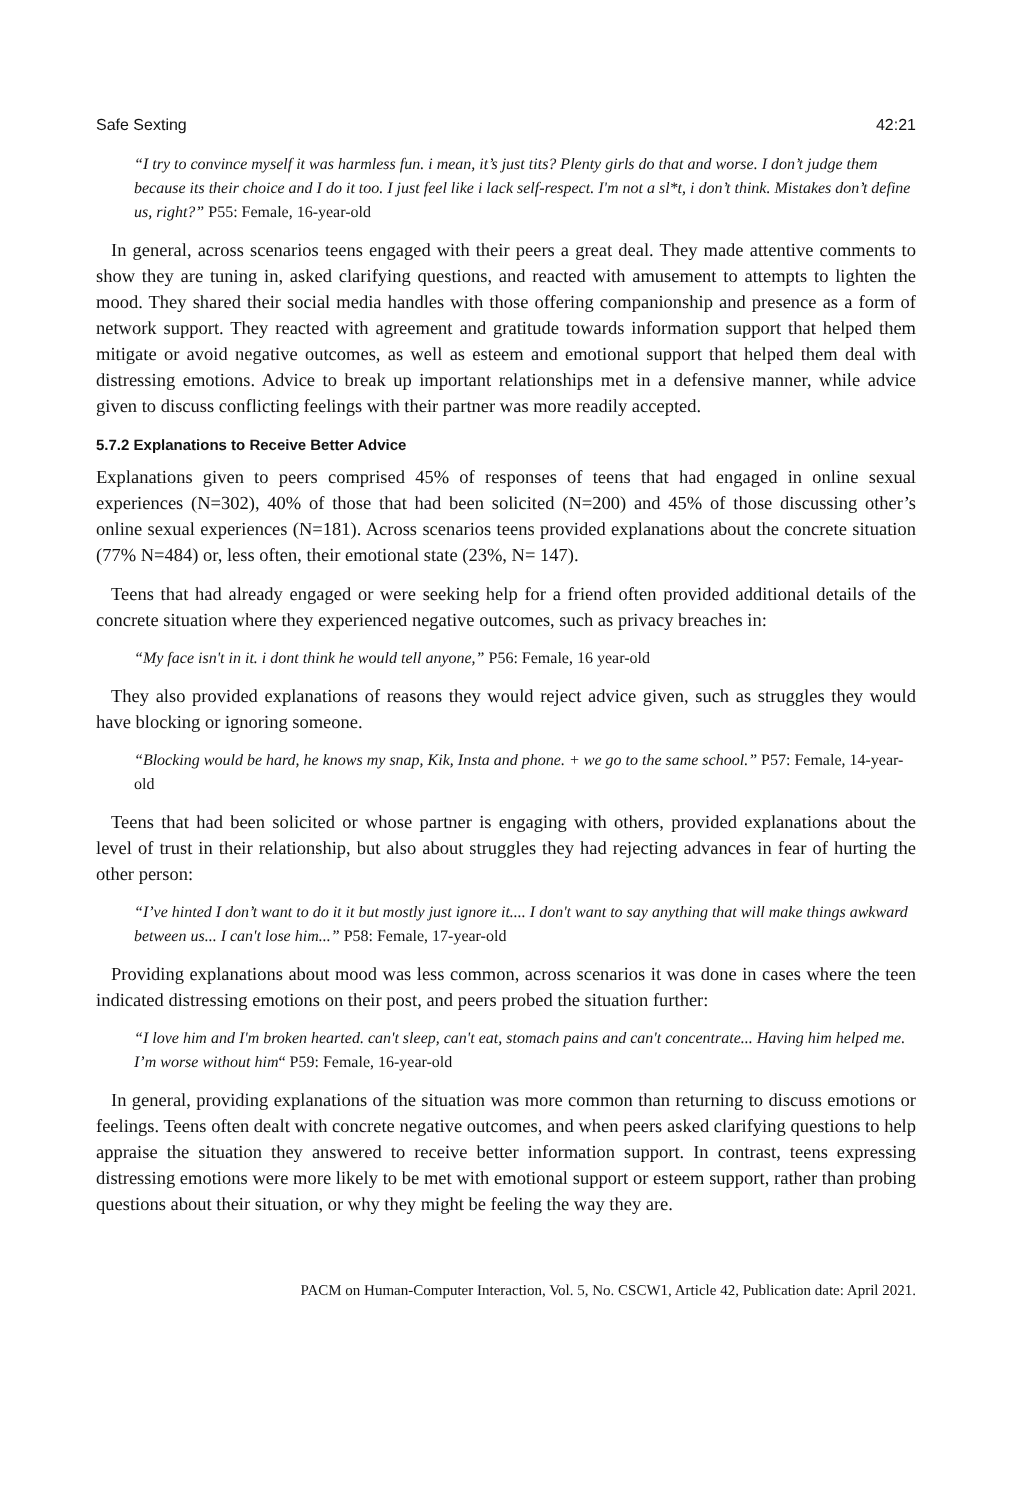Safe Sexting 42:21
“I try to convince myself it was harmless fun. i mean, it’s just tits? Plenty girls do that and worse. I don’t judge them because its their choice and I do it too. I just feel like i lack self-respect. I'm not a sl*t, i don’t think. Mistakes don’t define us, right?” P55: Female, 16-year-old
In general, across scenarios teens engaged with their peers a great deal. They made attentive comments to show they are tuning in, asked clarifying questions, and reacted with amusement to attempts to lighten the mood. They shared their social media handles with those offering companionship and presence as a form of network support. They reacted with agreement and gratitude towards information support that helped them mitigate or avoid negative outcomes, as well as esteem and emotional support that helped them deal with distressing emotions. Advice to break up important relationships met in a defensive manner, while advice given to discuss conflicting feelings with their partner was more readily accepted.
5.7.2 Explanations to Receive Better Advice
Explanations given to peers comprised 45% of responses of teens that had engaged in online sexual experiences (N=302), 40% of those that had been solicited (N=200) and 45% of those discussing other’s online sexual experiences (N=181). Across scenarios teens provided explanations about the concrete situation (77% N=484) or, less often, their emotional state (23%, N= 147).
Teens that had already engaged or were seeking help for a friend often provided additional details of the concrete situation where they experienced negative outcomes, such as privacy breaches in:
“My face isn't in it. i dont think he would tell anyone,” P56: Female, 16 year-old
They also provided explanations of reasons they would reject advice given, such as struggles they would have blocking or ignoring someone.
“Blocking would be hard, he knows my snap, Kik, Insta and phone. + we go to the same school.” P57: Female, 14-year-old
Teens that had been solicited or whose partner is engaging with others, provided explanations about the level of trust in their relationship, but also about struggles they had rejecting advances in fear of hurting the other person:
“I’ve hinted I don’t want to do it it but mostly just ignore it.... I don't want to say anything that will make things awkward between us... I can't lose him...” P58: Female, 17-year-old
Providing explanations about mood was less common, across scenarios it was done in cases where the teen indicated distressing emotions on their post, and peers probed the situation further:
“I love him and I'm broken hearted. can't sleep, can't eat, stomach pains and can't concentrate... Having him helped me. I’m worse without him“ P59: Female, 16-year-old
In general, providing explanations of the situation was more common than returning to discuss emotions or feelings. Teens often dealt with concrete negative outcomes, and when peers asked clarifying questions to help appraise the situation they answered to receive better information support. In contrast, teens expressing distressing emotions were more likely to be met with emotional support or esteem support, rather than probing questions about their situation, or why they might be feeling the way they are.
PACM on Human-Computer Interaction, Vol. 5, No. CSCW1, Article 42, Publication date: April 2021.